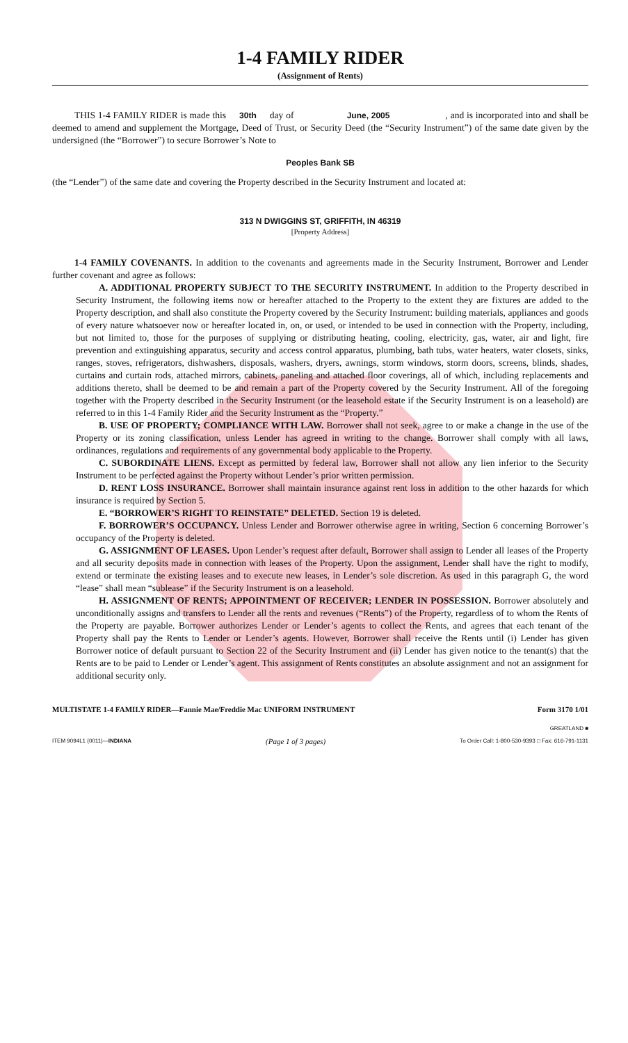1-4 FAMILY RIDER
(Assignment of Rents)
THIS 1-4 FAMILY RIDER is made this 30th day of June, 2005 , and is incorporated into and shall be deemed to amend and supplement the Mortgage, Deed of Trust, or Security Deed (the “Security Instrument”) of the same date given by the undersigned (the “Borrower”) to secure Borrower’s Note to
Peoples Bank SB
(the “Lender”) of the same date and covering the Property described in the Security Instrument and located at:
313 N DWIGGINS ST, GRIFFITH, IN 46319
[Property Address]
1-4 FAMILY COVENANTS. In addition to the covenants and agreements made in the Security Instrument, Borrower and Lender further covenant and agree as follows:
A. ADDITIONAL PROPERTY SUBJECT TO THE SECURITY INSTRUMENT. In addition to the Property described in Security Instrument, the following items now or hereafter attached to the Property to the extent they are fixtures are added to the Property description, and shall also constitute the Property covered by the Security Instrument: building materials, appliances and goods of every nature whatsoever now or hereafter located in, on, or used, or intended to be used in connection with the Property, including, but not limited to, those for the purposes of supplying or distributing heating, cooling, electricity, gas, water, air and light, fire prevention and extinguishing apparatus, security and access control apparatus, plumbing, bath tubs, water heaters, water closets, sinks, ranges, stoves, refrigerators, dishwashers, disposals, washers, dryers, awnings, storm windows, storm doors, screens, blinds, shades, curtains and curtain rods, attached mirrors, cabinets, paneling and attached floor coverings, all of which, including replacements and additions thereto, shall be deemed to be and remain a part of the Property covered by the Security Instrument. All of the foregoing together with the Property described in the Security Instrument (or the leasehold estate if the Security Instrument is on a leasehold) are referred to in this 1-4 Family Rider and the Security Instrument as the “Property.”
B. USE OF PROPERTY; COMPLIANCE WITH LAW. Borrower shall not seek, agree to or make a change in the use of the Property or its zoning classification, unless Lender has agreed in writing to the change. Borrower shall comply with all laws, ordinances, regulations and requirements of any governmental body applicable to the Property.
C. SUBORDINATE LIENS. Except as permitted by federal law, Borrower shall not allow any lien inferior to the Security Instrument to be perfected against the Property without Lender’s prior written permission.
D. RENT LOSS INSURANCE. Borrower shall maintain insurance against rent loss in addition to the other hazards for which insurance is required by Section 5.
E. “BORROWER’S RIGHT TO REINSTATE” DELETED. Section 19 is deleted.
F. BORROWER’S OCCUPANCY. Unless Lender and Borrower otherwise agree in writing, Section 6 concerning Borrower’s occupancy of the Property is deleted.
G. ASSIGNMENT OF LEASES. Upon Lender’s request after default, Borrower shall assign to Lender all leases of the Property and all security deposits made in connection with leases of the Property. Upon the assignment, Lender shall have the right to modify, extend or terminate the existing leases and to execute new leases, in Lender’s sole discretion. As used in this paragraph G, the word “lease” shall mean “sublease” if the Security Instrument is on a leasehold.
H. ASSIGNMENT OF RENTS; APPOINTMENT OF RECEIVER; LENDER IN POSSESSION. Borrower absolutely and unconditionally assigns and transfers to Lender all the rents and revenues (“Rents”) of the Property, regardless of to whom the Rents of the Property are payable. Borrower authorizes Lender or Lender’s agents to collect the Rents, and agrees that each tenant of the Property shall pay the Rents to Lender or Lender’s agents. However, Borrower shall receive the Rents until (i) Lender has given Borrower notice of default pursuant to Section 22 of the Security Instrument and (ii) Lender has given notice to the tenant(s) that the Rents are to be paid to Lender or Lender’s agent. This assignment of Rents constitutes an absolute assignment and not an assignment for additional security only.
MULTISTATE 1-4 FAMILY RIDER—Fannie Mae/Freddie Mac UNIFORM INSTRUMENT Form 3170 1/01
ITEM 9094L1 (0011)—INDIANA (Page 1 of 3 pages) GREATLAND ■
To Order Call: 1-800-530-9393 □ Fax: 616-791-1131